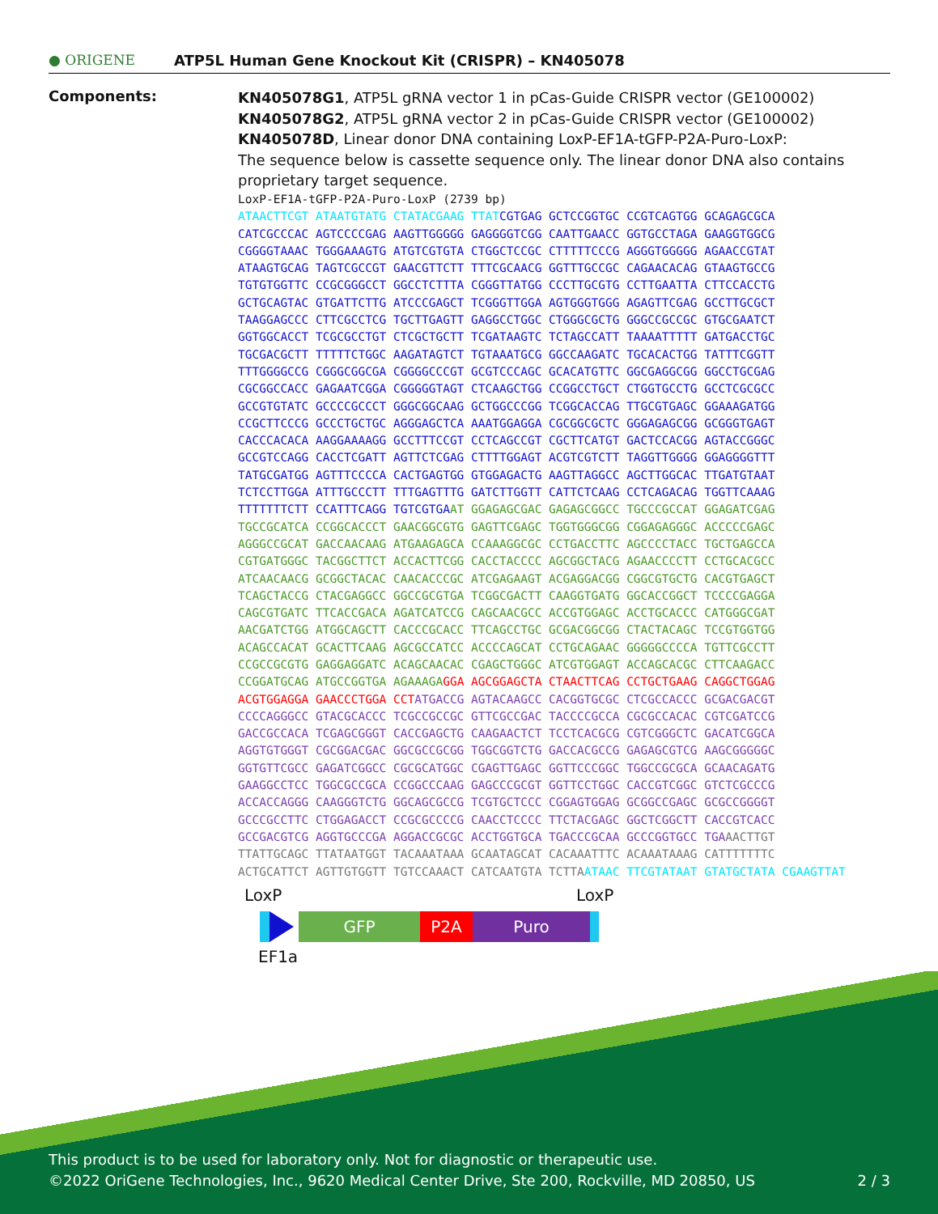● ORIGENE ATP5L Human Gene Knockout Kit (CRISPR) – KN405078
Components:
KN405078G1, ATP5L gRNA vector 1 in pCas-Guide CRISPR vector (GE100002)
KN405078G2, ATP5L gRNA vector 2 in pCas-Guide CRISPR vector (GE100002)
KN405078D, Linear donor DNA containing LoxP-EF1A-tGFP-P2A-Puro-LoxP:
The sequence below is cassette sequence only. The linear donor DNA also contains proprietary target sequence.
LoxP-EF1A-tGFP-P2A-Puro-LoxP (2739 bp)
ATAACTTCGT ATAATGTATG CTATACGAAG TTAT CGTGAG GCTCCGGTGC CCGTCAGTGG GCAGAGCGCA CATCGCCCAC AGTCCCCGAG AAGTTGGGGG GAGGGGTCGG CAATTGAACC GGTGCCTAGA GAAGGTGGCG CGGGGTAAAC TGGGAAAGTG ATGTCGTGTA CTGGCTCCGC CTTTTTCCCG AGGGTGGGGG AGAACCGTAT ATAAGTGCAG TAGTCGCCGT GAACGTTCTT TTTCGCAACG GGTTTGCCGC CAGAACACAG GTAAGTGCCG TGTGTGGTTC CCGCGGGCCT GGCCTCTTTA CGGGTTATGG CCCTTGCGTG CCTTGAATTA CTTCCACCTG GCTGCAGTAC GTGATTCTTG ATCCCGAGCT TCGGGTTGGA AGTGGGTGGG AGAGTTCGAG GCCTTGCGCT TAAGGAGCCC CTTCGCCTCG TGCTTGAGTT GAGGCCTGGC CTGGGCGCTG GGGCCGCCGC GTGCGAATCT GGTGGCACCT TCGCGCCTGT CTCGCTGCTT TCGATAAGTC TCTAGCCATT TAAAATTTTT GATGACCTGC TGCGACGCTT TTTTTCTGGC AAGATAGTCT TGTAAATGCG GGCCAAGATC TGCACACTGG TATTTCGGTT TTTGGGGCCG CGGGCGGCGA CGGGGCCCGT GCGTCCCAGC GCACATGTTC GGCGAGGCGG GGCCTGCGAG CGCGGCCACC GAGAATCGGA CGGGGGTAGT CTCAAGCTGG CCGGCCTGCT CTGGTGCCTG GCCTCGCGCC GCCGTGTATC GCCCCGCCCT GGGCGGCAAG GCTGGCCCGG TCGGCACCAG TTGCGTGAGC GGAAAGATGG CCGCTTCCCG GCCCTGCTGC AGGGAGCTCA AAATGGAGGA CGCGGCGCTC GGGAGAGCGG GCGGGTGAGT CACCCACACA AAGGAAAAGG GCCTTTCCGT CCTCAGCCGT CGCTTCATGT GACTCCACGG AGTACCGGGC GCCGTCCAGG CACCTCGATT AGTTCTCGAG CTTTTGGAGT ACGTCGTCTT TAGGTTGGGG GGAGGGGTTT TATGCGATGG AGTTTCCCCA CACTGAGTGG GTGGAGACTG AAGTTAGGCC AGCTTGGCAC TTGATGTAAT TCTCCTTGGA ATTTGCCCTT TTTGAGTTTG GATCTTGGTT CATTCTCAAG CCTCAGACAG TGGTTCAAAG TTTTTTTCTT CCATTTCAGG TGTCGTGA AT GGAGAGCGAC GAGAGCGGCC TGCCCGCCAT GGAGATCGAG TGCCGCATCA CCGGCACCCT GAACGGCGTG GAGTTCGAGC TGGTGGGCGG CGGAGAGGGC ACCCCCGAGC AGGGCCGCAT GACCAACAAG ATGAAGAGCA CCAAAGGCGC CCTGACCTTC AGCCCCTACC TGCTGAGCCA CGTGATGGGC TACGGCTTCT ACCACTTCGG CACCTACCCC AGCGGCTACG AGAACCCCTT CCTGCACGCC ATCAACAACG GCGGCTACAC CAACACCCGC ATCGAGAAGT ACGAGGACGG CGGCGTGCTG CACGTGAGCT TCAGCTACCG CTACGAGGCC GGCCGCGTGA TCGGCGACTT CAAGGTGATG GGCACCGGCT TCCCCGAGGA CAGCGTGATC TTCACCGACA AGATCATCCG CAGCAACGCC ACCGTGGAGC ACCTGCACCC CATGGGCGAT AACGATCTGG ATGGCAGCTT CACCCGCACC TTCAGCCTGC GCGACGGCGG CTACTACAGC TCCGTGGTGG ACAGCCACAT GCACTTCAAG AGCGCCATCC ACCCCAGCAT CCTGCAGAAC GGGGGCCCCA TGTTCGCCTT CCGCCGCGTG GAGGAGGATC ACAGCAACAC CGAGCTGGGC ATCGTGGAGT ACCAGCACGC CTTCAAGACC CCGGATGCAG ATGCCGGTGA AGAAAGA GGA AGCGGAGCTA CTAACTTCAG CCTGCTGAAG CAGGCTGGAG ACGTGGAGGA GAACCCTGGA CCT ATGACCG AGTACAAGCC CACGGTGCGC CTCGCCACCC GCGACGACGT CCCCAGGGCC GTACGCACCC TCGCCGCCGC GTTCGCCGAC TACCCCGCCA CGCGCCACAC CGTCGATCCG GACCGCCACA TCGAGCGGGT CACCGAGCTG CAAGAACTCT TCCTCACGCG CGTCGGGCTC GACATCGGCA AGGTGTGGGT CGCGGACGAC GGCGCCGCGG TGGCGGTCTG GACCACGCCG GAGAGCGTCG AAGCGGGGGC GGTGTTCGCC GAGATCGGCC CGCGCATGGC CGAGTTGAGC GGTTCCCGGC TGGCCGCGCA GCAACAGATG GAAGGCCTCC TGGCGCCGCA CCGGCCCAAG GAGCCCGCGT GGTTCCTGGC CACCGTCGGC GTCTCGCCCG ACCACCAGGG CAAGGGTCTG GGCAGCGCCG TCGTGCTCCC CGGAGTGGAG GCGGCCGAGC GCGCCGGGGT GCCCGCCTTC CTGGAGACCT CCGCGCCCCG CAACCTCCCC TTCTACGAGC GGCTCGGCTT CACCGTCACC GCCGACGTCG AGGTGCCCGA AGGACCGCGC ACCTGGTGCA TGACCCGCAA GCCCGGTGCC TGA AACTTGT TTATTGCAGC TTATAATGGT TACAAATAAA GCAATAGCAT CACAAATTTC ACAAATAAAG CATTTTTTTC ACTGCATTCT AGTTGTGGTT TGTCCAAACT CATCAATGTA TCTTA ATAAC TTCGTATAAT GTATGCTATA CGAAGTTAT
LoxP LoxP
GFP P2A Puro
EF1a
This product is to be used for laboratory only. Not for diagnostic or therapeutic use.
©2022 OriGene Technologies, Inc., 9620 Medical Center Drive, Ste 200, Rockville, MD 20850, US 2 / 3